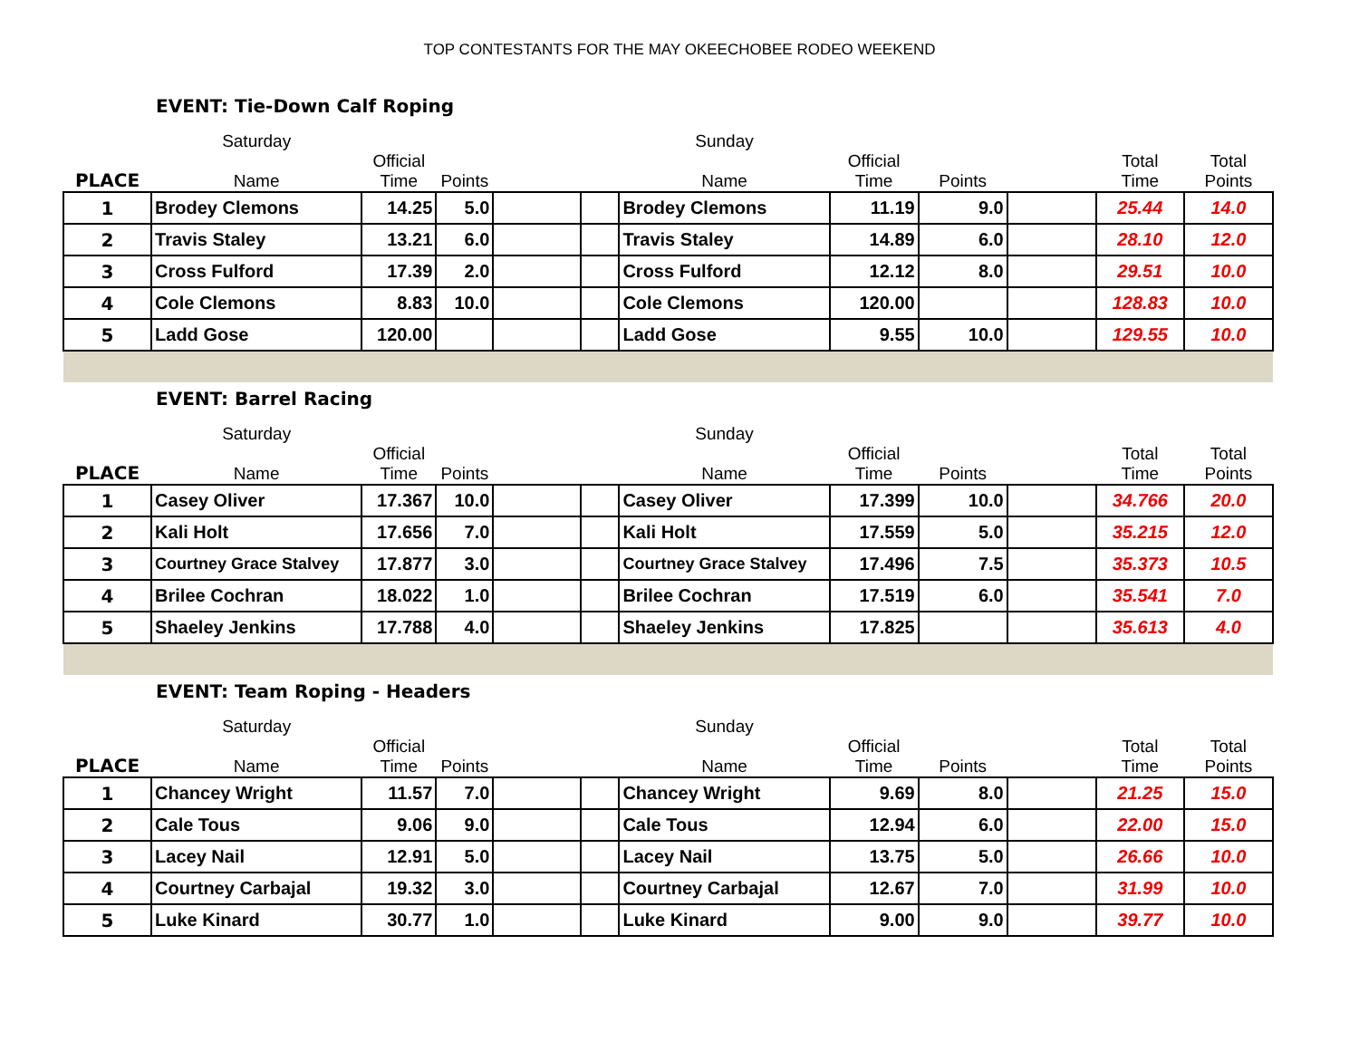TOP CONTESTANTS FOR THE MAY OKEECHOBEE RODEO WEEKEND
EVENT: Tie-Down Calf Roping
| | Saturday | | | | | Sunday | | | | | |
| PLACE | Name | Official Time | Points | | | Name | Official Time | Points | | Total Time | Total Points |
| 1 | Brodey Clemons | 14.25 | 5.0 | | | Brodey Clemons | 11.19 | 9.0 | | 25.44 | 14.0 |
| 2 | Travis Staley | 13.21 | 6.0 | | | Travis Staley | 14.89 | 6.0 | | 28.10 | 12.0 |
| 3 | Cross Fulford | 17.39 | 2.0 | | | Cross Fulford | 12.12 | 8.0 | | 29.51 | 10.0 |
| 4 | Cole Clemons | 8.83 | 10.0 | | | Cole Clemons | 120.00 | | | 128.83 | 10.0 |
| 5 | Ladd Gose | 120.00 | | | | Ladd Gose | 9.55 | 10.0 | | 129.55 | 10.0 |
EVENT: Barrel Racing
| | Saturday | | | | | Sunday | | | | | |
| PLACE | Name | Official Time | Points | | | Name | Official Time | Points | | Total Time | Total Points |
| 1 | Casey Oliver | 17.367 | 10.0 | | | Casey Oliver | 17.399 | 10.0 | | 34.766 | 20.0 |
| 2 | Kali Holt | 17.656 | 7.0 | | | Kali Holt | 17.559 | 5.0 | | 35.215 | 12.0 |
| 3 | Courtney Grace Stalvey | 17.877 | 3.0 | | | Courtney Grace Stalvey | 17.496 | 7.5 | | 35.373 | 10.5 |
| 4 | Brilee Cochran | 18.022 | 1.0 | | | Brilee Cochran | 17.519 | 6.0 | | 35.541 | 7.0 |
| 5 | Shaeley Jenkins | 17.788 | 4.0 | | | Shaeley Jenkins | 17.825 | | | 35.613 | 4.0 |
EVENT: Team Roping - Headers
| | Saturday | | | | | Sunday | | | | | |
| PLACE | Name | Official Time | Points | | | Name | Official Time | Points | | Total Time | Total Points |
| 1 | Chancey Wright | 11.57 | 7.0 | | | Chancey Wright | 9.69 | 8.0 | | 21.25 | 15.0 |
| 2 | Cale Tous | 9.06 | 9.0 | | | Cale Tous | 12.94 | 6.0 | | 22.00 | 15.0 |
| 3 | Lacey Nail | 12.91 | 5.0 | | | Lacey Nail | 13.75 | 5.0 | | 26.66 | 10.0 |
| 4 | Courtney Carbajal | 19.32 | 3.0 | | | Courtney Carbajal | 12.67 | 7.0 | | 31.99 | 10.0 |
| 5 | Luke Kinard | 30.77 | 1.0 | | | Luke Kinard | 9.00 | 9.0 | | 39.77 | 10.0 |